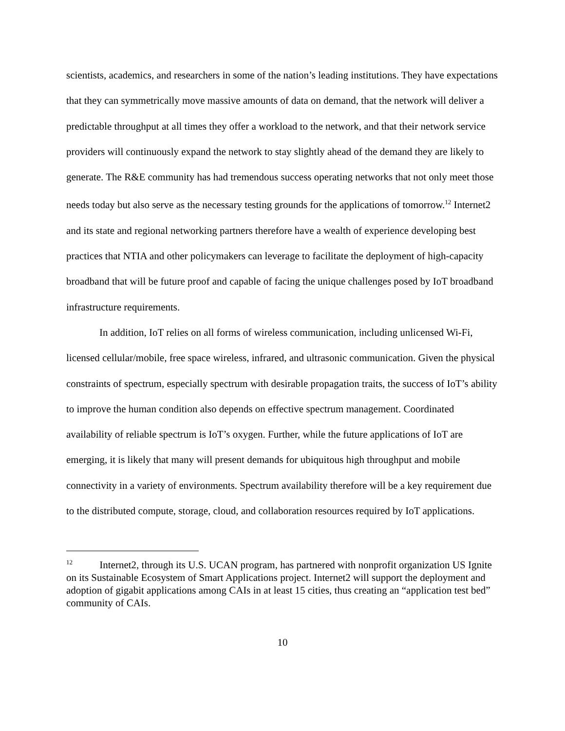scientists, academics, and researchers in some of the nation’s leading institutions. They have expectations that they can symmetrically move massive amounts of data on demand, that the network will deliver a predictable throughput at all times they offer a workload to the network, and that their network service providers will continuously expand the network to stay slightly ahead of the demand they are likely to generate. The R&E community has had tremendous success operating networks that not only meet those needs today but also serve as the necessary testing grounds for the applications of tomorrow.<sup>12</sup> Internet2 and its state and regional networking partners therefore have a wealth of experience developing best practices that NTIA and other policymakers can leverage to facilitate the deployment of high-capacity broadband that will be future proof and capable of facing the unique challenges posed by IoT broadband infrastructure requirements.
In addition, IoT relies on all forms of wireless communication, including unlicensed Wi-Fi, licensed cellular/mobile, free space wireless, infrared, and ultrasonic communication. Given the physical constraints of spectrum, especially spectrum with desirable propagation traits, the success of IoT’s ability to improve the human condition also depends on effective spectrum management. Coordinated availability of reliable spectrum is IoT’s oxygen. Further, while the future applications of IoT are emerging, it is likely that many will present demands for ubiquitous high throughput and mobile connectivity in a variety of environments. Spectrum availability therefore will be a key requirement due to the distributed compute, storage, cloud, and collaboration resources required by IoT applications.
<sup>12</sup> Internet2, through its U.S. UCAN program, has partnered with nonprofit organization US Ignite on its Sustainable Ecosystem of Smart Applications project. Internet2 will support the deployment and adoption of gigabit applications among CAIs in at least 15 cities, thus creating an “application test bed” community of CAIs.
10